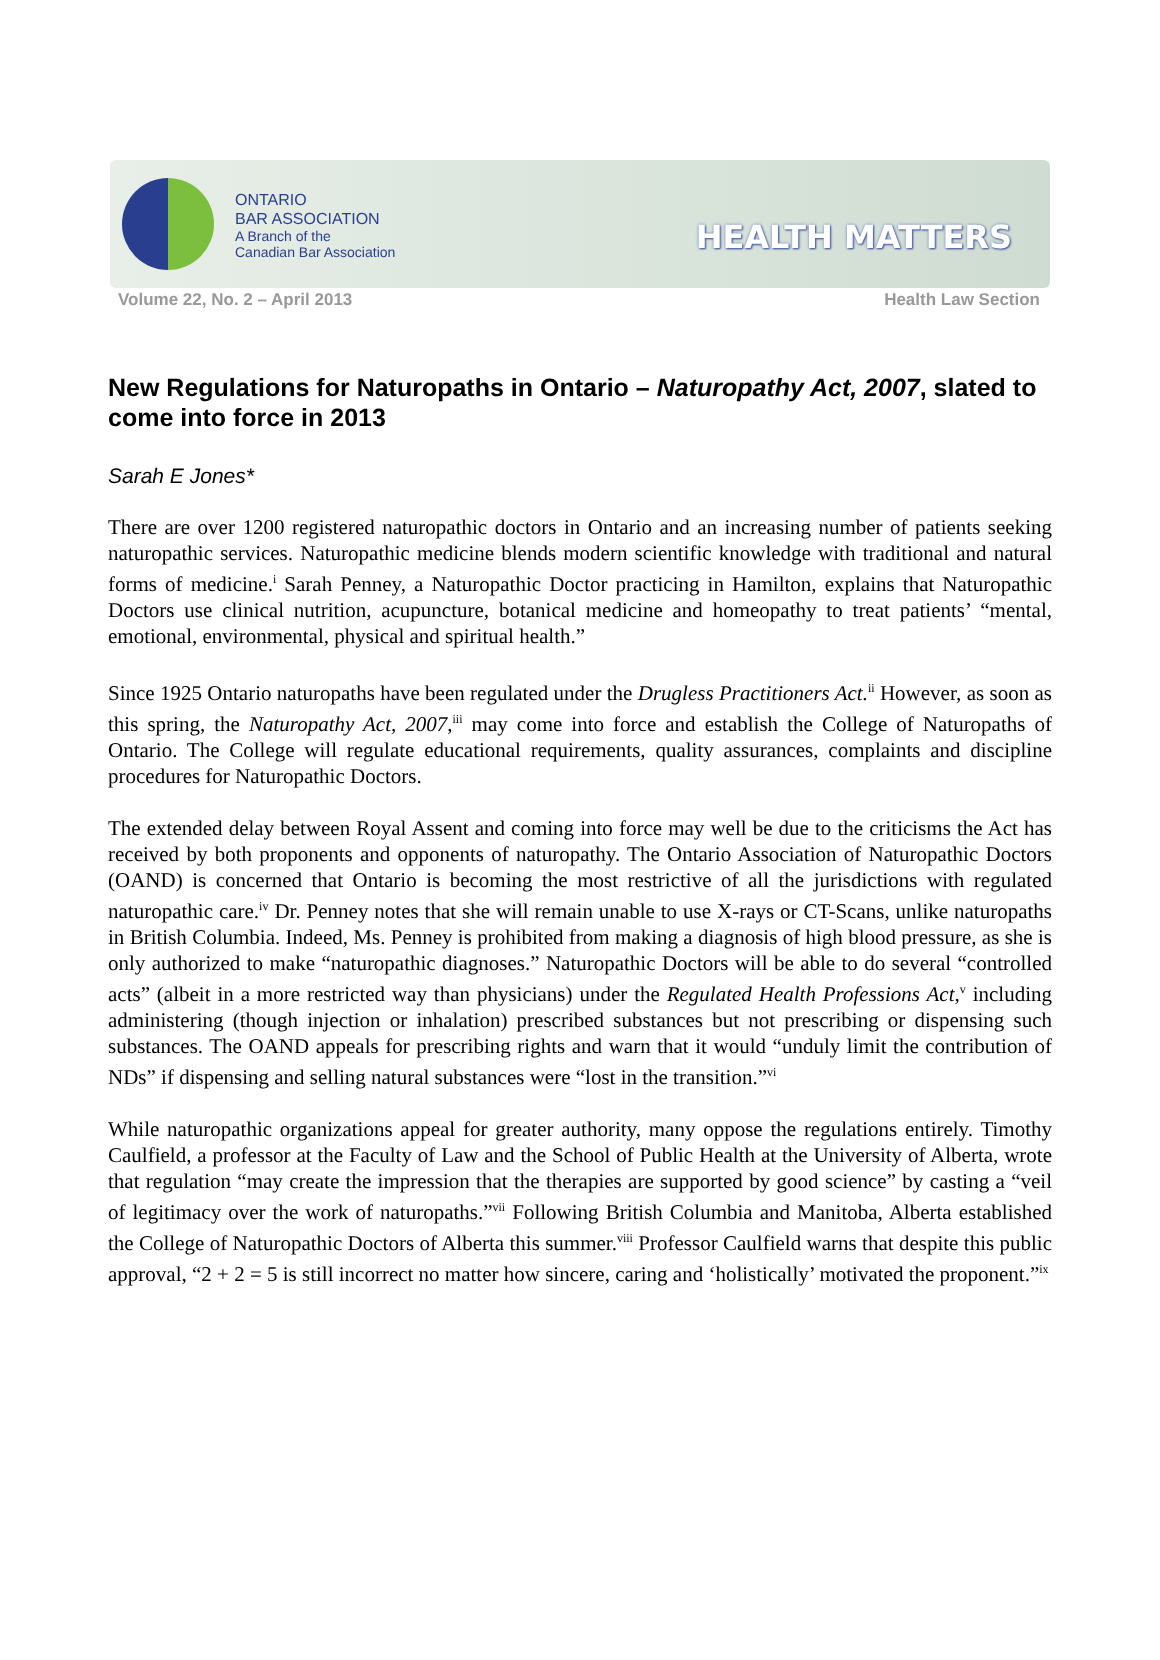ONTARIO
BAR ASSOCIATION
A Branch of the
Canadian Bar Association
HEALTH MATTERS
Volume 22, No. 2 – April 2013 Health Law Section
New Regulations for Naturopaths in Ontario – Naturopathy Act, 2007, slated to come into force in 2013
Sarah E Jones*
There are over 1200 registered naturopathic doctors in Ontario and an increasing number of patients seeking naturopathic services. Naturopathic medicine blends modern scientific knowledge with traditional and natural forms of medicine.<sup>i</sup> Sarah Penney, a Naturopathic Doctor practicing in Hamilton, explains that Naturopathic Doctors use clinical nutrition, acupuncture, botanical medicine and homeopathy to treat patients’ “mental, emotional, environmental, physical and spiritual health.”
Since 1925 Ontario naturopaths have been regulated under the Drugless Practitioners Act.<sup>ii</sup> However, as soon as this spring, the Naturopathy Act, 2007,<sup>iii</sup> may come into force and establish the College of Naturopaths of Ontario. The College will regulate educational requirements, quality assurances, complaints and discipline procedures for Naturopathic Doctors.
The extended delay between Royal Assent and coming into force may well be due to the criticisms the Act has received by both proponents and opponents of naturopathy. The Ontario Association of Naturopathic Doctors (OAND) is concerned that Ontario is becoming the most restrictive of all the jurisdictions with regulated naturopathic care.<sup>iv</sup> Dr. Penney notes that she will remain unable to use X-rays or CT-Scans, unlike naturopaths in British Columbia. Indeed, Ms. Penney is prohibited from making a diagnosis of high blood pressure, as she is only authorized to make “naturopathic diagnoses.” Naturopathic Doctors will be able to do several “controlled acts” (albeit in a more restricted way than physicians) under the Regulated Health Professions Act,<sup>v</sup> including administering (though injection or inhalation) prescribed substances but not prescribing or dispensing such substances. The OAND appeals for prescribing rights and warn that it would “unduly limit the contribution of NDs” if dispensing and selling natural substances were “lost in the transition.”<sup>vi</sup>
While naturopathic organizations appeal for greater authority, many oppose the regulations entirely. Timothy Caulfield, a professor at the Faculty of Law and the School of Public Health at the University of Alberta, wrote that regulation “may create the impression that the therapies are supported by good science” by casting a “veil of legitimacy over the work of naturopaths.”<sup>vii</sup> Following British Columbia and Manitoba, Alberta established the College of Naturopathic Doctors of Alberta this summer.<sup>viii</sup> Professor Caulfield warns that despite this public approval, “2 + 2 = 5 is still incorrect no matter how sincere, caring and ‘holistically’ motivated the proponent.”<sup>ix</sup>